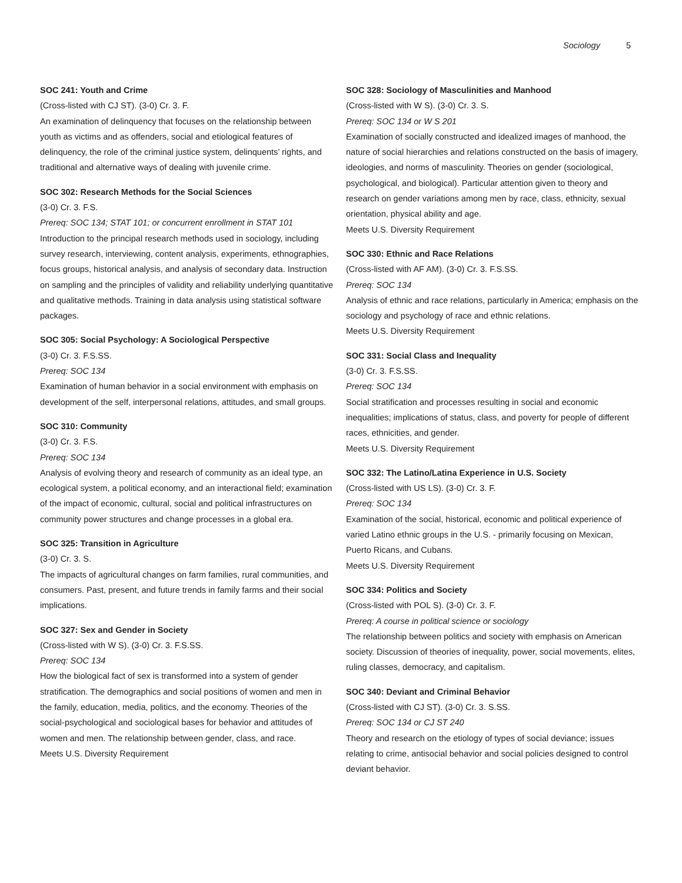Sociology 5
SOC 241: Youth and Crime
(Cross-listed with CJ ST). (3-0) Cr. 3. F.
An examination of delinquency that focuses on the relationship between youth as victims and as offenders, social and etiological features of delinquency, the role of the criminal justice system, delinquents’ rights, and traditional and alternative ways of dealing with juvenile crime.
SOC 302: Research Methods for the Social Sciences
(3-0) Cr. 3. F.S.
Prereq: SOC 134; STAT 101; or concurrent enrollment in STAT 101
Introduction to the principal research methods used in sociology, including survey research, interviewing, content analysis, experiments, ethnographies, focus groups, historical analysis, and analysis of secondary data. Instruction on sampling and the principles of validity and reliability underlying quantitative and qualitative methods. Training in data analysis using statistical software packages.
SOC 305: Social Psychology: A Sociological Perspective
(3-0) Cr. 3. F.S.SS.
Prereq: SOC 134
Examination of human behavior in a social environment with emphasis on development of the self, interpersonal relations, attitudes, and small groups.
SOC 310: Community
(3-0) Cr. 3. F.S.
Prereq: SOC 134
Analysis of evolving theory and research of community as an ideal type, an ecological system, a political economy, and an interactional field; examination of the impact of economic, cultural, social and political infrastructures on community power structures and change processes in a global era.
SOC 325: Transition in Agriculture
(3-0) Cr. 3. S.
The impacts of agricultural changes on farm families, rural communities, and consumers. Past, present, and future trends in family farms and their social implications.
SOC 327: Sex and Gender in Society
(Cross-listed with W S). (3-0) Cr. 3. F.S.SS.
Prereq: SOC 134
How the biological fact of sex is transformed into a system of gender stratification. The demographics and social positions of women and men in the family, education, media, politics, and the economy. Theories of the social-psychological and sociological bases for behavior and attitudes of women and men. The relationship between gender, class, and race.
Meets U.S. Diversity Requirement
SOC 328: Sociology of Masculinities and Manhood
(Cross-listed with W S). (3-0) Cr. 3. S.
Prereq: SOC 134 or W S 201
Examination of socially constructed and idealized images of manhood, the nature of social hierarchies and relations constructed on the basis of imagery, ideologies, and norms of masculinity. Theories on gender (sociological, psychological, and biological). Particular attention given to theory and research on gender variations among men by race, class, ethnicity, sexual orientation, physical ability and age.
Meets U.S. Diversity Requirement
SOC 330: Ethnic and Race Relations
(Cross-listed with AF AM). (3-0) Cr. 3. F.S.SS.
Prereq: SOC 134
Analysis of ethnic and race relations, particularly in America; emphasis on the sociology and psychology of race and ethnic relations.
Meets U.S. Diversity Requirement
SOC 331: Social Class and Inequality
(3-0) Cr. 3. F.S.SS.
Prereq: SOC 134
Social stratification and processes resulting in social and economic inequalities; implications of status, class, and poverty for people of different races, ethnicities, and gender.
Meets U.S. Diversity Requirement
SOC 332: The Latino/Latina Experience in U.S. Society
(Cross-listed with US LS). (3-0) Cr. 3. F.
Prereq: SOC 134
Examination of the social, historical, economic and political experience of varied Latino ethnic groups in the U.S. - primarily focusing on Mexican, Puerto Ricans, and Cubans.
Meets U.S. Diversity Requirement
SOC 334: Politics and Society
(Cross-listed with POL S). (3-0) Cr. 3. F.
Prereq: A course in political science or sociology
The relationship between politics and society with emphasis on American society. Discussion of theories of inequality, power, social movements, elites, ruling classes, democracy, and capitalism.
SOC 340: Deviant and Criminal Behavior
(Cross-listed with CJ ST). (3-0) Cr. 3. S.SS.
Prereq: SOC 134 or CJ ST 240
Theory and research on the etiology of types of social deviance; issues relating to crime, antisocial behavior and social policies designed to control deviant behavior.